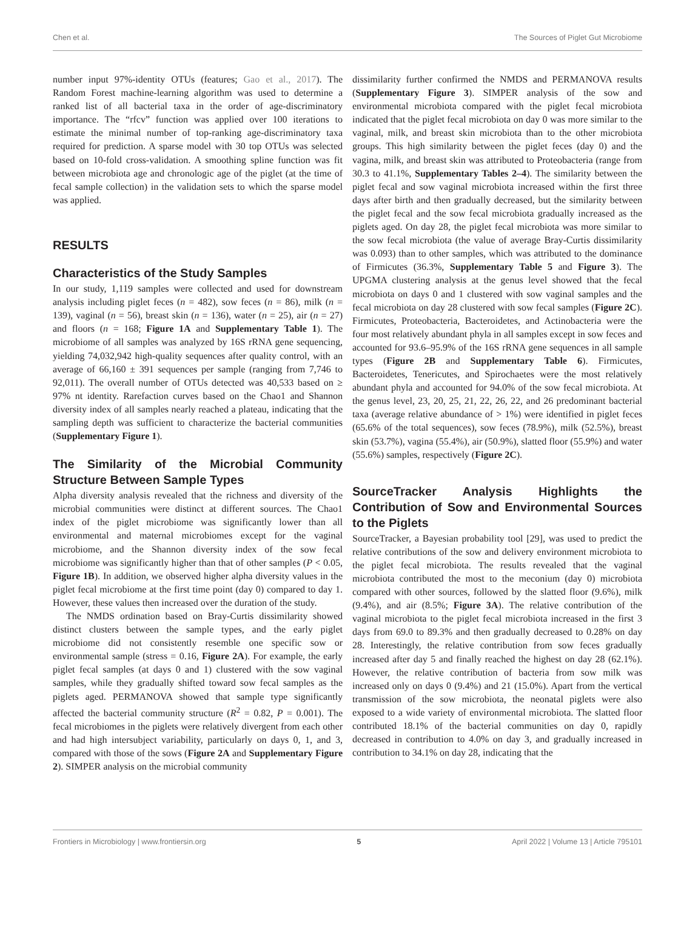Chen et al. The Sources of Piglet Gut Microbiome
number input 97%-identity OTUs (features; Gao et al., 2017). The Random Forest machine-learning algorithm was used to determine a ranked list of all bacterial taxa in the order of age-discriminatory importance. The “rfcv” function was applied over 100 iterations to estimate the minimal number of top-ranking age-discriminatory taxa required for prediction. A sparse model with 30 top OTUs was selected based on 10-fold cross-validation. A smoothing spline function was fit between microbiota age and chronologic age of the piglet (at the time of fecal sample collection) in the validation sets to which the sparse model was applied.
RESULTS
Characteristics of the Study Samples
In our study, 1,119 samples were collected and used for downstream analysis including piglet feces (n = 482), sow feces (n = 86), milk (n = 139), vaginal (n = 56), breast skin (n = 136), water (n = 25), air (n = 27) and floors (n = 168; Figure 1A and Supplementary Table 1). The microbiome of all samples was analyzed by 16S rRNA gene sequencing, yielding 74,032,942 high-quality sequences after quality control, with an average of 66,160 ± 391 sequences per sample (ranging from 7,746 to 92,011). The overall number of OTUs detected was 40,533 based on ≥ 97% nt identity. Rarefaction curves based on the Chao1 and Shannon diversity index of all samples nearly reached a plateau, indicating that the sampling depth was sufficient to characterize the bacterial communities (Supplementary Figure 1).
The Similarity of the Microbial Community Structure Between Sample Types
Alpha diversity analysis revealed that the richness and diversity of the microbial communities were distinct at different sources. The Chao1 index of the piglet microbiome was significantly lower than all environmental and maternal microbiomes except for the vaginal microbiome, and the Shannon diversity index of the sow fecal microbiome was significantly higher than that of other samples (P < 0.05, Figure 1B). In addition, we observed higher alpha diversity values in the piglet fecal microbiome at the first time point (day 0) compared to day 1. However, these values then increased over the duration of the study.
The NMDS ordination based on Bray-Curtis dissimilarity showed distinct clusters between the sample types, and the early piglet microbiome did not consistently resemble one specific sow or environmental sample (stress = 0.16, Figure 2A). For example, the early piglet fecal samples (at days 0 and 1) clustered with the sow vaginal samples, while they gradually shifted toward sow fecal samples as the piglets aged. PERMANOVA showed that sample type significantly affected the bacterial community structure (R<sup>2</sup> = 0.82, P = 0.001). The fecal microbiomes in the piglets were relatively divergent from each other and had high intersubject variability, particularly on days 0, 1, and 3, compared with those of the sows (Figure 2A and Supplementary Figure 2). SIMPER analysis on the microbial community
dissimilarity further confirmed the NMDS and PERMANOVA results (Supplementary Figure 3). SIMPER analysis of the sow and environmental microbiota compared with the piglet fecal microbiota indicated that the piglet fecal microbiota on day 0 was more similar to the vaginal, milk, and breast skin microbiota than to the other microbiota groups. This high similarity between the piglet feces (day 0) and the vagina, milk, and breast skin was attributed to Proteobacteria (range from 30.3 to 41.1%, Supplementary Tables 2–4). The similarity between the piglet fecal and sow vaginal microbiota increased within the first three days after birth and then gradually decreased, but the similarity between the piglet fecal and the sow fecal microbiota gradually increased as the piglets aged. On day 28, the piglet fecal microbiota was more similar to the sow fecal microbiota (the value of average Bray-Curtis dissimilarity was 0.093) than to other samples, which was attributed to the dominance of Firmicutes (36.3%, Supplementary Table 5 and Figure 3). The UPGMA clustering analysis at the genus level showed that the fecal microbiota on days 0 and 1 clustered with sow vaginal samples and the fecal microbiota on day 28 clustered with sow fecal samples (Figure 2C). Firmicutes, Proteobacteria, Bacteroidetes, and Actinobacteria were the four most relatively abundant phyla in all samples except in sow feces and accounted for 93.6–95.9% of the 16S rRNA gene sequences in all sample types (Figure 2B and Supplementary Table 6). Firmicutes, Bacteroidetes, Tenericutes, and Spirochaetes were the most relatively abundant phyla and accounted for 94.0% of the sow fecal microbiota. At the genus level, 23, 20, 25, 21, 22, 26, 22, and 26 predominant bacterial taxa (average relative abundance of > 1%) were identified in piglet feces (65.6% of the total sequences), sow feces (78.9%), milk (52.5%), breast skin (53.7%), vagina (55.4%), air (50.9%), slatted floor (55.9%) and water (55.6%) samples, respectively (Figure 2C).
SourceTracker Analysis Highlights the Contribution of Sow and Environmental Sources to the Piglets
SourceTracker, a Bayesian probability tool [29], was used to predict the relative contributions of the sow and delivery environment microbiota to the piglet fecal microbiota. The results revealed that the vaginal microbiota contributed the most to the meconium (day 0) microbiota compared with other sources, followed by the slatted floor (9.6%), milk (9.4%), and air (8.5%; Figure 3A). The relative contribution of the vaginal microbiota to the piglet fecal microbiota increased in the first 3 days from 69.0 to 89.3% and then gradually decreased to 0.28% on day 28. Interestingly, the relative contribution from sow feces gradually increased after day 5 and finally reached the highest on day 28 (62.1%). However, the relative contribution of bacteria from sow milk was increased only on days 0 (9.4%) and 21 (15.0%). Apart from the vertical transmission of the sow microbiota, the neonatal piglets were also exposed to a wide variety of environmental microbiota. The slatted floor contributed 18.1% of the bacterial communities on day 0, rapidly decreased in contribution to 4.0% on day 3, and gradually increased in contribution to 34.1% on day 28, indicating that the
Frontiers in Microbiology | www.frontiersin.org 5 April 2022 | Volume 13 | Article 795101